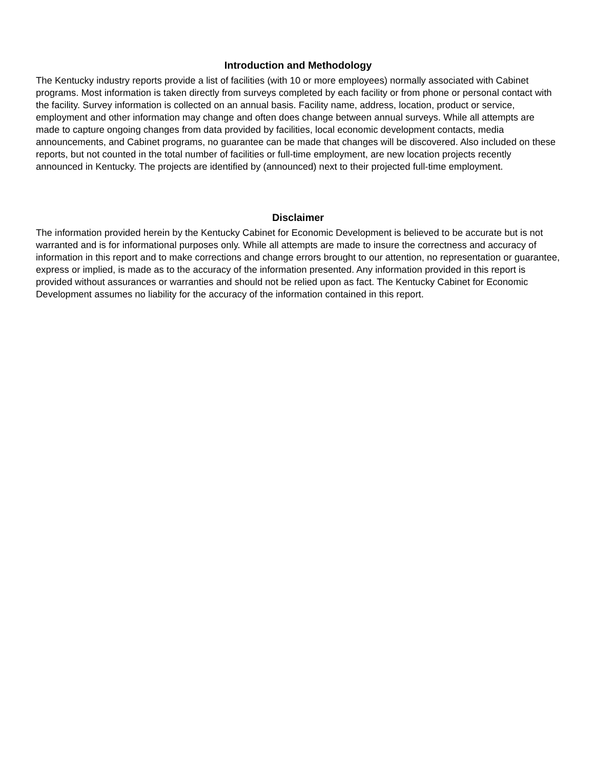Introduction and Methodology
The Kentucky industry reports provide a list of facilities (with 10 or more employees) normally associated with Cabinet programs. Most information is taken directly from surveys completed by each facility or from phone or personal contact with the facility. Survey information is collected on an annual basis. Facility name, address, location, product or service, employment and other information may change and often does change between annual surveys. While all attempts are made to capture ongoing changes from data provided by facilities, local economic development contacts, media announcements, and Cabinet programs, no guarantee can be made that changes will be discovered. Also included on these reports, but not counted in the total number of facilities or full-time employment, are new location projects recently announced in Kentucky. The projects are identified by (announced) next to their projected full-time employment.
Disclaimer
The information provided herein by the Kentucky Cabinet for Economic Development is believed to be accurate but is not warranted and is for informational purposes only. While all attempts are made to insure the correctness and accuracy of information in this report and to make corrections and change errors brought to our attention, no representation or guarantee, express or implied, is made as to the accuracy of the information presented. Any information provided in this report is provided without assurances or warranties and should not be relied upon as fact. The Kentucky Cabinet for Economic Development assumes no liability for the accuracy of the information contained in this report.